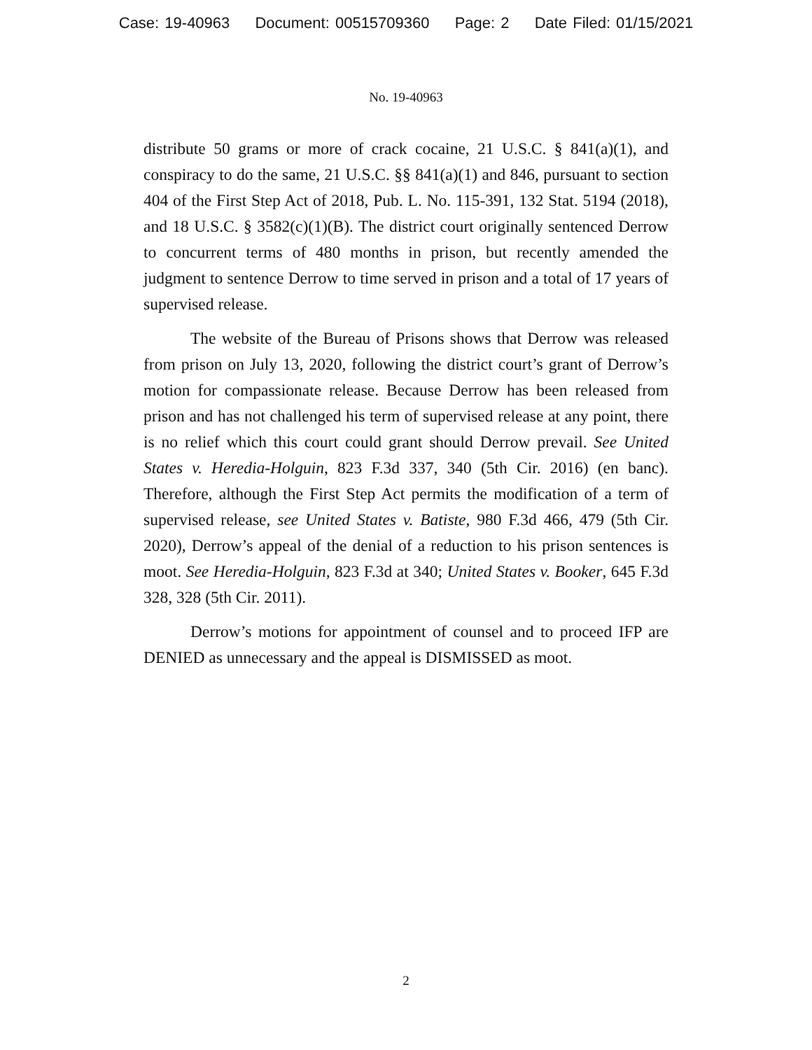Case: 19-40963 Document: 00515709360 Page: 2 Date Filed: 01/15/2021
No. 19-40963
distribute 50 grams or more of crack cocaine, 21 U.S.C. § 841(a)(1), and conspiracy to do the same, 21 U.S.C. §§ 841(a)(1) and 846, pursuant to section 404 of the First Step Act of 2018, Pub. L. No. 115-391, 132 Stat. 5194 (2018), and 18 U.S.C. § 3582(c)(1)(B). The district court originally sentenced Derrow to concurrent terms of 480 months in prison, but recently amended the judgment to sentence Derrow to time served in prison and a total of 17 years of supervised release.
The website of the Bureau of Prisons shows that Derrow was released from prison on July 13, 2020, following the district court’s grant of Derrow’s motion for compassionate release. Because Derrow has been released from prison and has not challenged his term of supervised release at any point, there is no relief which this court could grant should Derrow prevail. See United States v. Heredia-Holguin, 823 F.3d 337, 340 (5th Cir. 2016) (en banc). Therefore, although the First Step Act permits the modification of a term of supervised release, see United States v. Batiste, 980 F.3d 466, 479 (5th Cir. 2020), Derrow’s appeal of the denial of a reduction to his prison sentences is moot. See Heredia-Holguin, 823 F.3d at 340; United States v. Booker, 645 F.3d 328, 328 (5th Cir. 2011).
Derrow’s motions for appointment of counsel and to proceed IFP are DENIED as unnecessary and the appeal is DISMISSED as moot.
2